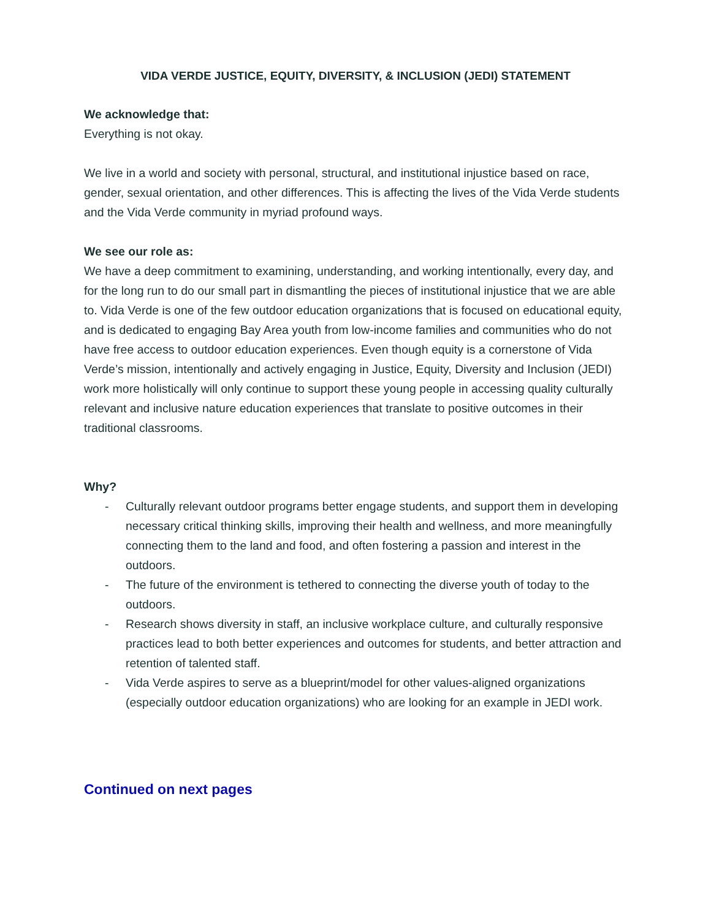VIDA VERDE JUSTICE, EQUITY, DIVERSITY, & INCLUSION (JEDI) STATEMENT
We acknowledge that:
Everything is not okay.
We live in a world and society with personal, structural, and institutional injustice based on race, gender, sexual orientation, and other differences. This is affecting the lives of the Vida Verde students and the Vida Verde community in myriad profound ways.
We see our role as:
We have a deep commitment to examining, understanding, and working intentionally, every day, and for the long run to do our small part in dismantling the pieces of institutional injustice that we are able to. Vida Verde is one of the few outdoor education organizations that is focused on educational equity, and is dedicated to engaging Bay Area youth from low-income families and communities who do not have free access to outdoor education experiences. Even though equity is a cornerstone of Vida Verde’s mission, intentionally and actively engaging in Justice, Equity, Diversity and Inclusion (JEDI) work more holistically will only continue to support these young people in accessing quality culturally relevant and inclusive nature education experiences that translate to positive outcomes in their traditional classrooms.
Why?
- Culturally relevant outdoor programs better engage students, and support them in developing necessary critical thinking skills, improving their health and wellness, and more meaningfully connecting them to the land and food, and often fostering a passion and interest in the outdoors.
- The future of the environment is tethered to connecting the diverse youth of today to the outdoors.
- Research shows diversity in staff, an inclusive workplace culture, and culturally responsive practices lead to both better experiences and outcomes for students, and better attraction and retention of talented staff.
- Vida Verde aspires to serve as a blueprint/model for other values-aligned organizations (especially outdoor education organizations) who are looking for an example in JEDI work.
Continued on next pages